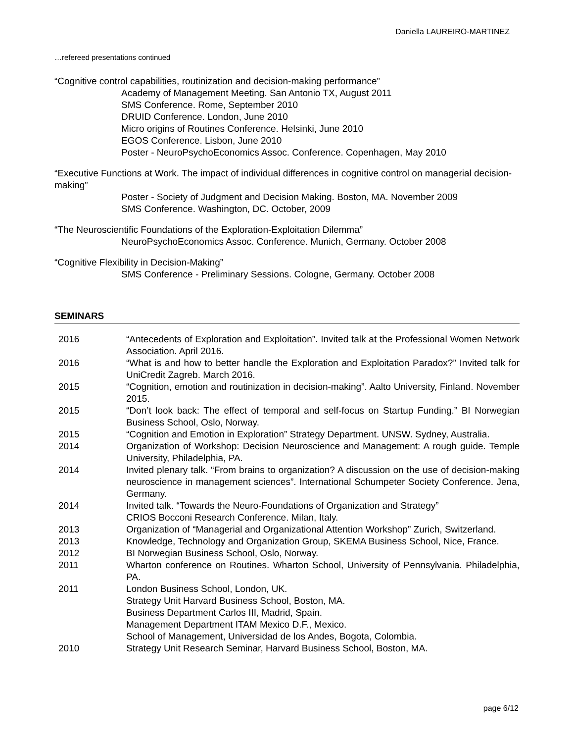Daniella LAUREIRO-MARTINEZ
…refereed presentations continued
“Cognitive control capabilities, routinization and decision-making performance”
Academy of Management Meeting. San Antonio TX, August 2011
SMS Conference. Rome, September 2010
DRUID Conference. London, June 2010
Micro origins of Routines Conference. Helsinki, June 2010
EGOS Conference. Lisbon, June 2010
Poster - NeuroPsychoEconomics Assoc. Conference. Copenhagen, May 2010
“Executive Functions at Work. The impact of individual differences in cognitive control on managerial decision-making”
Poster - Society of Judgment and Decision Making. Boston, MA. November 2009
SMS Conference. Washington, DC. October, 2009
“The Neuroscientific Foundations of the Exploration-Exploitation Dilemma”
NeuroPsychoEconomics Assoc. Conference. Munich, Germany. October 2008
“Cognitive Flexibility in Decision-Making”
SMS Conference - Preliminary Sessions. Cologne, Germany. October 2008
SEMINARS
| 2016 | “Antecedents of Exploration and Exploitation”. Invited talk at the Professional Women Network Association. April 2016. |
| 2016 | “What is and how to better handle the Exploration and Exploitation Paradox?” Invited talk for UniCredit Zagreb. March 2016. |
| 2015 | “Cognition, emotion and routinization in decision-making”. Aalto University, Finland. November 2015. |
| 2015 | “Don’t look back: The effect of temporal and self-focus on Startup Funding.” BI Norwegian Business School, Oslo, Norway. |
| 2015 | “Cognition and Emotion in Exploration” Strategy Department. UNSW. Sydney, Australia. |
| 2014 | Organization of Workshop: Decision Neuroscience and Management: A rough guide. Temple University, Philadelphia, PA. |
| 2014 | Invited plenary talk. “From brains to organization? A discussion on the use of decision-making neuroscience in management sciences”. International Schumpeter Society Conference. Jena, Germany. |
| 2014 | Invited talk. “Towards the Neuro-Foundations of Organization and Strategy” CRIOS Bocconi Research Conference. Milan, Italy. |
| 2013 | Organization of “Managerial and Organizational Attention Workshop” Zurich, Switzerland. |
| 2013 | Knowledge, Technology and Organization Group, SKEMA Business School, Nice, France. |
| 2012 | BI Norwegian Business School, Oslo, Norway. |
| 2011 | Wharton conference on Routines. Wharton School, University of Pennsylvania. Philadelphia, PA. |
| 2011 | London Business School, London, UK. Strategy Unit Harvard Business School, Boston, MA. Business Department Carlos III, Madrid, Spain. Management Department ITAM Mexico D.F., Mexico. School of Management, Universidad de los Andes, Bogota, Colombia. |
| 2010 | Strategy Unit Research Seminar, Harvard Business School, Boston, MA. |
page 6/12